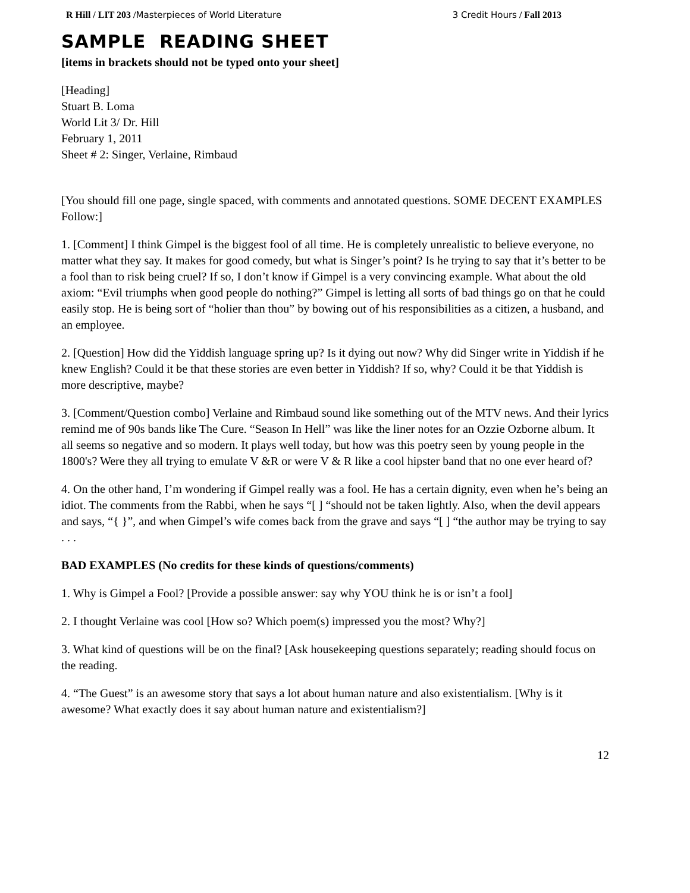R Hill / LIT 203 /Masterpieces of World Literature
3 Credit Hours / Fall 2013
SAMPLE READING SHEET
[items in brackets should not be typed onto your sheet]
[Heading]
Stuart B. Loma
World Lit 3/ Dr. Hill
February 1, 2011
Sheet # 2: Singer, Verlaine, Rimbaud
[You should fill one page, single spaced, with comments and annotated questions. SOME DECENT EXAMPLES Follow:]
1. [Comment] I think Gimpel is the biggest fool of all time. He is completely unrealistic to believe everyone, no matter what they say. It makes for good comedy, but what is Singer’s point? Is he trying to say that it’s better to be a fool than to risk being cruel? If so, I don’t know if Gimpel is a very convincing example. What about the old axiom: “Evil triumphs when good people do nothing?” Gimpel is letting all sorts of bad things go on that he could easily stop. He is being sort of “holier than thou” by bowing out of his responsibilities as a citizen, a husband, and an employee.
2. [Question] How did the Yiddish language spring up? Is it dying out now? Why did Singer write in Yiddish if he knew English? Could it be that these stories are even better in Yiddish? If so, why? Could it be that Yiddish is more descriptive, maybe?
3. [Comment/Question combo] Verlaine and Rimbaud sound like something out of the MTV news. And their lyrics remind me of 90s bands like The Cure. “Season In Hell” was like the liner notes for an Ozzie Ozborne album. It all seems so negative and so modern. It plays well today, but how was this poetry seen by young people in the 1800's? Were they all trying to emulate V &R or were V & R like a cool hipster band that no one ever heard of?
4. On the other hand, I’m wondering if Gimpel really was a fool. He has a certain dignity, even when he’s being an idiot. The comments from the Rabbi, when he says “[ ] “should not be taken lightly. Also, when the devil appears and says, “{ }”, and when Gimpel’s wife comes back from the grave and says “[ ] “the author may be trying to say . . .
BAD EXAMPLES (No credits for these kinds of questions/comments)
1. Why is Gimpel a Fool? [Provide a possible answer: say why YOU think he is or isn’t a fool]
2. I thought Verlaine was cool [How so? Which poem(s) impressed you the most? Why?]
3. What kind of questions will be on the final? [Ask housekeeping questions separately; reading should focus on the reading.
4. “The Guest” is an awesome story that says a lot about human nature and also existentialism. [Why is it awesome? What exactly does it say about human nature and existentialism?]
12